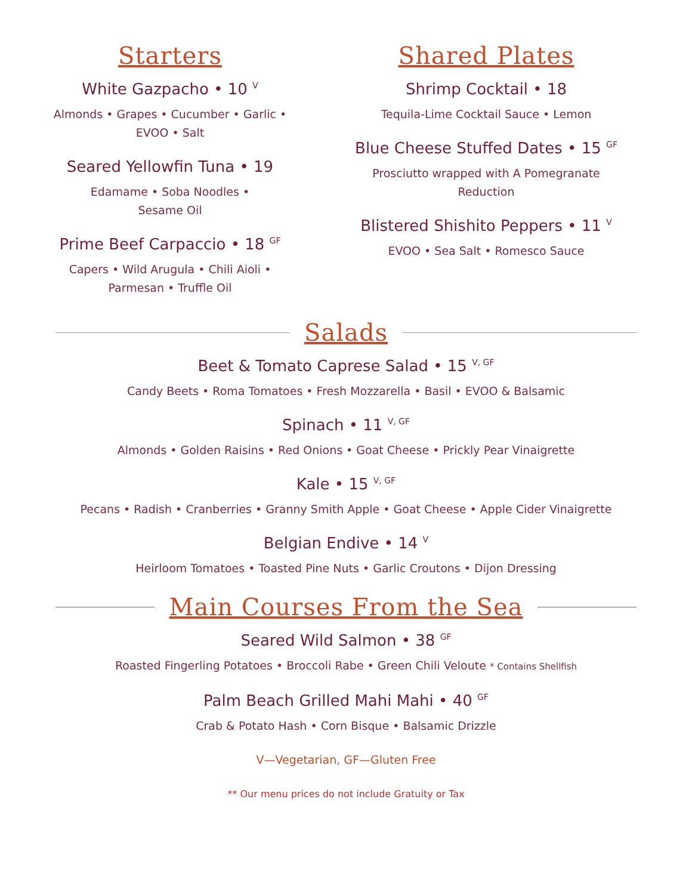Starters
White Gazpacho • 10 <sup>V</sup>
Almonds • Grapes • Cucumber • Garlic •
EVOO • Salt
Seared Yellowfin Tuna • 19
Edamame • Soba Noodles •
Sesame Oil
Prime Beef Carpaccio • 18 <sup>GF</sup>
Capers • Wild Arugula • Chili Aioli •
Parmesan • Truffle Oil
Shared Plates
Shrimp Cocktail • 18
Tequila-Lime Cocktail Sauce • Lemon
Blue Cheese Stuffed Dates • 15 <sup>GF</sup>
Prosciutto wrapped with A Pomegranate Reduction
Blistered Shishito Peppers • 11 <sup>V</sup>
EVOO • Sea Salt • Romesco Sauce
Salads
Beet & Tomato Caprese Salad • 15 <sup>V, GF</sup>
Candy Beets • Roma Tomatoes • Fresh Mozzarella • Basil • EVOO & Balsamic
Spinach • 11 <sup>V, GF</sup>
Almonds • Golden Raisins • Red Onions • Goat Cheese • Prickly Pear Vinaigrette
Kale • 15 <sup>V, GF</sup>
Pecans • Radish • Cranberries • Granny Smith Apple • Goat Cheese • Apple Cider Vinaigrette
Belgian Endive • 14 <sup>V</sup>
Heirloom Tomatoes • Toasted Pine Nuts • Garlic Croutons • Dijon Dressing
Main Courses From the Sea
Seared Wild Salmon • 38 <sup>GF</sup>
Roasted Fingerling Potatoes • Broccoli Rabe • Green Chili Veloute * Contains Shellfish
Palm Beach Grilled Mahi Mahi • 40 <sup>GF</sup>
Crab & Potato Hash • Corn Bisque • Balsamic Drizzle
V—Vegetarian, GF—Gluten Free
** Our menu prices do not include Gratuity or Tax